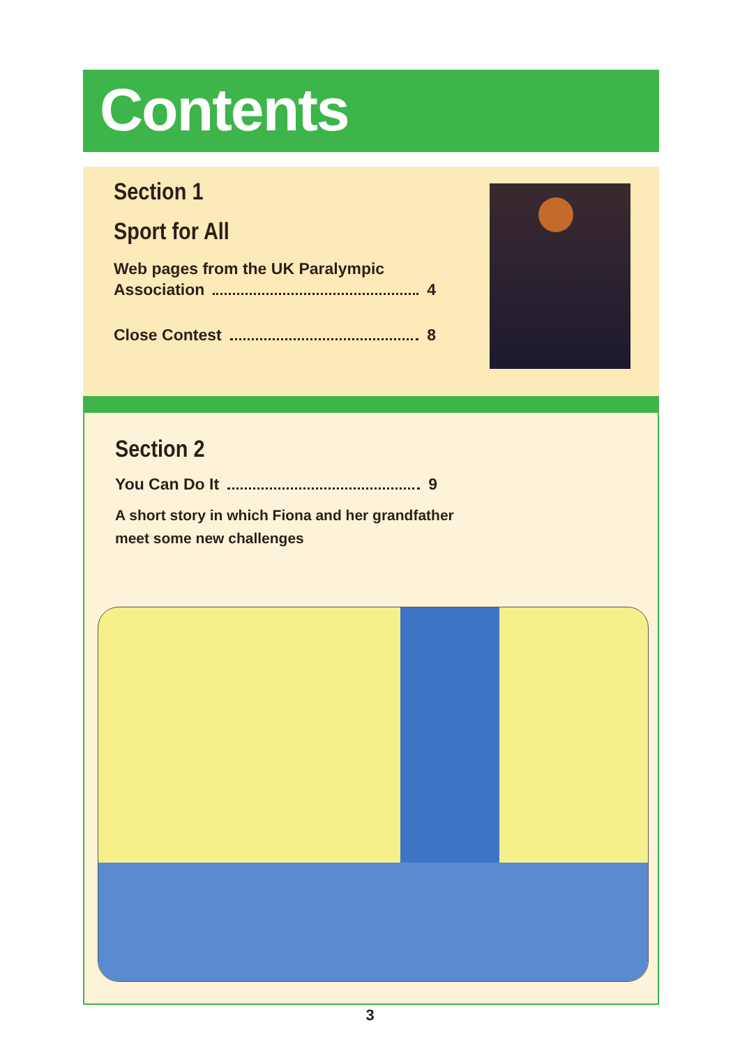Contents
Section 1
Sport for All
Web pages from the UK Paralympic
Association 4
Close Contest 8
Section 2
You Can Do It 9
A short story in which Fiona and her grandfather
meet some new challenges
3